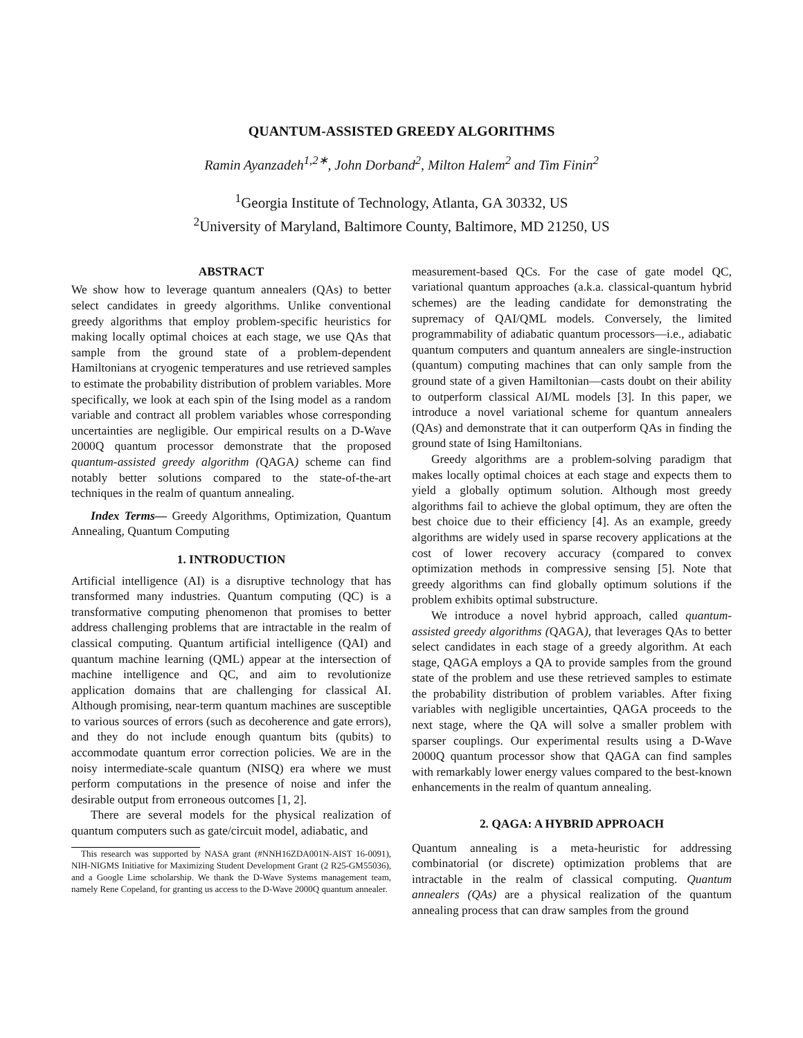QUANTUM-ASSISTED GREEDY ALGORITHMS
Ramin Ayanzadeh<sup>1,2∗</sup>, John Dorband<sup>2</sup>, Milton Halem<sup>2</sup> and Tim Finin<sup>2</sup>
<sup>1</sup> Georgia Institute of Technology, Atlanta, GA 30332, US
<sup>2</sup> University of Maryland, Baltimore County, Baltimore, MD 21250, US
ABSTRACT
We show how to leverage quantum annealers (QAs) to better select candidates in greedy algorithms. Unlike conventional greedy algorithms that employ problem-specific heuristics for making locally optimal choices at each stage, we use QAs that sample from the ground state of a problem-dependent Hamiltonians at cryogenic temperatures and use retrieved samples to estimate the probability distribution of problem variables. More specifically, we look at each spin of the Ising model as a random variable and contract all problem variables whose corresponding uncertainties are negligible. Our empirical results on a D-Wave 2000Q quantum processor demonstrate that the proposed quantum-assisted greedy algorithm (QAGA) scheme can find notably better solutions compared to the state-of-the-art techniques in the realm of quantum annealing.
Index Terms— Greedy Algorithms, Optimization, Quantum Annealing, Quantum Computing
1. INTRODUCTION
Artificial intelligence (AI) is a disruptive technology that has transformed many industries. Quantum computing (QC) is a transformative computing phenomenon that promises to better address challenging problems that are intractable in the realm of classical computing. Quantum artificial intelligence (QAI) and quantum machine learning (QML) appear at the intersection of machine intelligence and QC, and aim to revolutionize application domains that are challenging for classical AI. Although promising, near-term quantum machines are susceptible to various sources of errors (such as decoherence and gate errors), and they do not include enough quantum bits (qubits) to accommodate quantum error correction policies. We are in the noisy intermediate-scale quantum (NISQ) era where we must perform computations in the presence of noise and infer the desirable output from erroneous outcomes [1, 2].
There are several models for the physical realization of quantum computers such as gate/circuit model, adiabatic, and
This research was supported by NASA grant (#NNH16ZDA001N-AIST 16-0091), NIH-NIGMS Initiative for Maximizing Student Development Grant (2 R25-GM55036), and a Google Lime scholarship. We thank the D-Wave Systems management team, namely Rene Copeland, for granting us access to the D-Wave 2000Q quantum annealer.
measurement-based QCs. For the case of gate model QC, variational quantum approaches (a.k.a. classical-quantum hybrid schemes) are the leading candidate for demonstrating the supremacy of QAI/QML models. Conversely, the limited programmability of adiabatic quantum processors—i.e., adiabatic quantum computers and quantum annealers are single-instruction (quantum) computing machines that can only sample from the ground state of a given Hamiltonian—casts doubt on their ability to outperform classical AI/ML models [3]. In this paper, we introduce a novel variational scheme for quantum annealers (QAs) and demonstrate that it can outperform QAs in finding the ground state of Ising Hamiltonians.
Greedy algorithms are a problem-solving paradigm that makes locally optimal choices at each stage and expects them to yield a globally optimum solution. Although most greedy algorithms fail to achieve the global optimum, they are often the best choice due to their efficiency [4]. As an example, greedy algorithms are widely used in sparse recovery applications at the cost of lower recovery accuracy (compared to convex optimization methods in compressive sensing [5]. Note that greedy algorithms can find globally optimum solutions if the problem exhibits optimal substructure.
We introduce a novel hybrid approach, called quantum-assisted greedy algorithms (QAGA), that leverages QAs to better select candidates in each stage of a greedy algorithm. At each stage, QAGA employs a QA to provide samples from the ground state of the problem and use these retrieved samples to estimate the probability distribution of problem variables. After fixing variables with negligible uncertainties, QAGA proceeds to the next stage, where the QA will solve a smaller problem with sparser couplings. Our experimental results using a D-Wave 2000Q quantum processor show that QAGA can find samples with remarkably lower energy values compared to the best-known enhancements in the realm of quantum annealing.
2. QAGA: A HYBRID APPROACH
Quantum annealing is a meta-heuristic for addressing combinatorial (or discrete) optimization problems that are intractable in the realm of classical computing. Quantum annealers (QAs) are a physical realization of the quantum annealing process that can draw samples from the ground